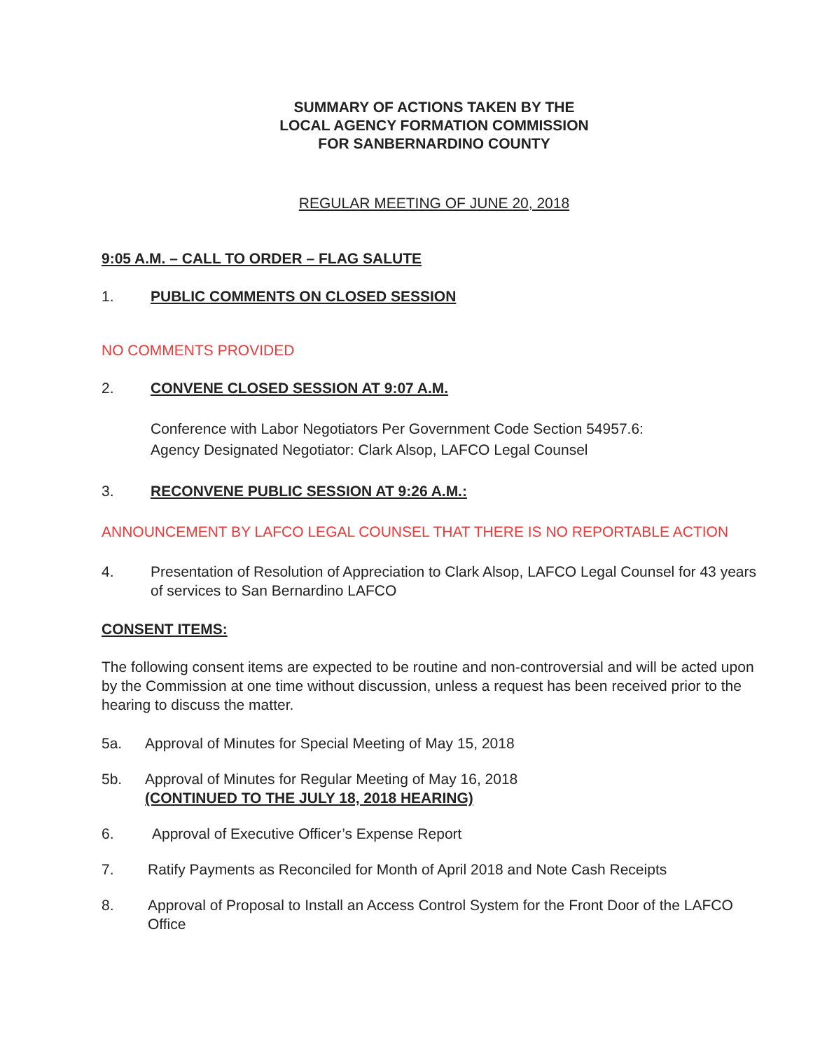SUMMARY OF ACTIONS TAKEN BY THE
LOCAL AGENCY FORMATION COMMISSION
FOR SANBERNARDINO COUNTY
REGULAR MEETING OF JUNE 20, 2018
9:05 A.M. – CALL TO ORDER – FLAG SALUTE
1. PUBLIC COMMENTS ON CLOSED SESSION
NO COMMENTS PROVIDED
2. CONVENE CLOSED SESSION AT 9:07 A.M.
Conference with Labor Negotiators Per Government Code Section 54957.6:
Agency Designated Negotiator: Clark Alsop, LAFCO Legal Counsel
3. RECONVENE PUBLIC SESSION AT 9:26 A.M.:
ANNOUNCEMENT BY LAFCO LEGAL COUNSEL THAT THERE IS NO REPORTABLE ACTION
4. Presentation of Resolution of Appreciation to Clark Alsop, LAFCO Legal Counsel for 43 years of services to San Bernardino LAFCO
CONSENT ITEMS:
The following consent items are expected to be routine and non-controversial and will be acted upon by the Commission at one time without discussion, unless a request has been received prior to the hearing to discuss the matter.
5a. Approval of Minutes for Special Meeting of May 15, 2018
5b. Approval of Minutes for Regular Meeting of May 16, 2018
(CONTINUED TO THE JULY 18, 2018 HEARING)
6. Approval of Executive Officer’s Expense Report
7. Ratify Payments as Reconciled for Month of April 2018 and Note Cash Receipts
8. Approval of Proposal to Install an Access Control System for the Front Door of the LAFCO Office